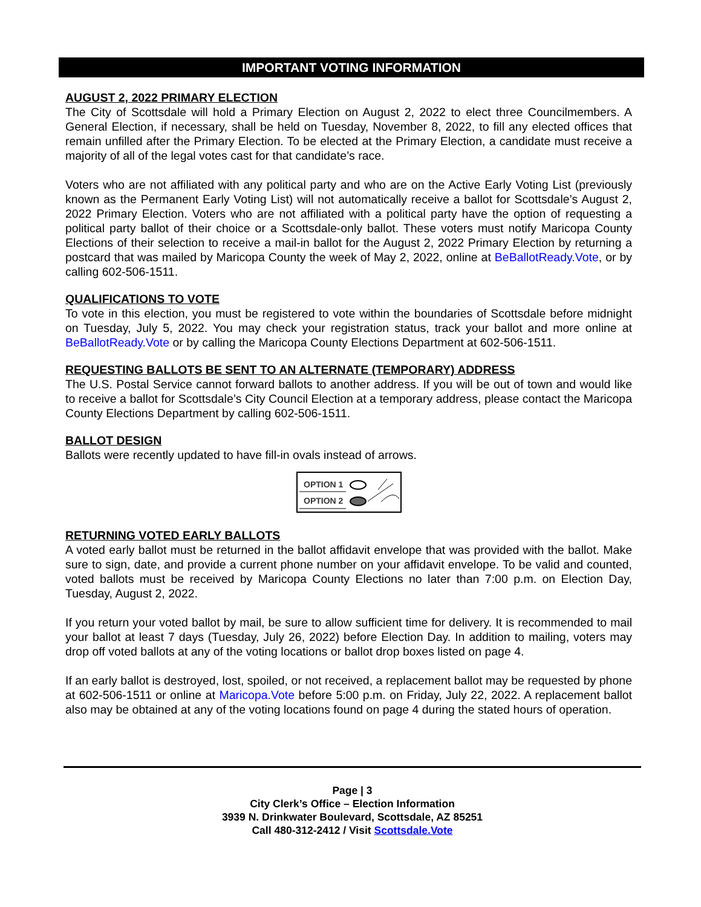IMPORTANT VOTING INFORMATION
AUGUST 2, 2022 PRIMARY ELECTION
The City of Scottsdale will hold a Primary Election on August 2, 2022 to elect three Councilmembers. A General Election, if necessary, shall be held on Tuesday, November 8, 2022, to fill any elected offices that remain unfilled after the Primary Election. To be elected at the Primary Election, a candidate must receive a majority of all of the legal votes cast for that candidate’s race.
Voters who are not affiliated with any political party and who are on the Active Early Voting List (previously known as the Permanent Early Voting List) will not automatically receive a ballot for Scottsdale’s August 2, 2022 Primary Election. Voters who are not affiliated with a political party have the option of requesting a political party ballot of their choice or a Scottsdale-only ballot. These voters must notify Maricopa County Elections of their selection to receive a mail-in ballot for the August 2, 2022 Primary Election by returning a postcard that was mailed by Maricopa County the week of May 2, 2022, online at BeBallotReady.Vote, or by calling 602-506-1511.
QUALIFICATIONS TO VOTE
To vote in this election, you must be registered to vote within the boundaries of Scottsdale before midnight on Tuesday, July 5, 2022. You may check your registration status, track your ballot and more online at BeBallotReady.Vote or by calling the Maricopa County Elections Department at 602-506-1511.
REQUESTING BALLOTS BE SENT TO AN ALTERNATE (TEMPORARY) ADDRESS
The U.S. Postal Service cannot forward ballots to another address. If you will be out of town and would like to receive a ballot for Scottsdale’s City Council Election at a temporary address, please contact the Maricopa County Elections Department by calling 602-506-1511.
BALLOT DESIGN
Ballots were recently updated to have fill-in ovals instead of arrows.
OPTION 1
OPTION 2
RETURNING VOTED EARLY BALLOTS
A voted early ballot must be returned in the ballot affidavit envelope that was provided with the ballot. Make sure to sign, date, and provide a current phone number on your affidavit envelope. To be valid and counted, voted ballots must be received by Maricopa County Elections no later than 7:00 p.m. on Election Day, Tuesday, August 2, 2022.
If you return your voted ballot by mail, be sure to allow sufficient time for delivery. It is recommended to mail your ballot at least 7 days (Tuesday, July 26, 2022) before Election Day. In addition to mailing, voters may drop off voted ballots at any of the voting locations or ballot drop boxes listed on page 4.
If an early ballot is destroyed, lost, spoiled, or not received, a replacement ballot may be requested by phone at 602-506-1511 or online at Maricopa.Vote before 5:00 p.m. on Friday, July 22, 2022. A replacement ballot also may be obtained at any of the voting locations found on page 4 during the stated hours of operation.
Page | 3
City Clerk’s Office – Election Information
3939 N. Drinkwater Boulevard, Scottsdale, AZ 85251
Call 480-312-2412 / Visit Scottsdale.Vote